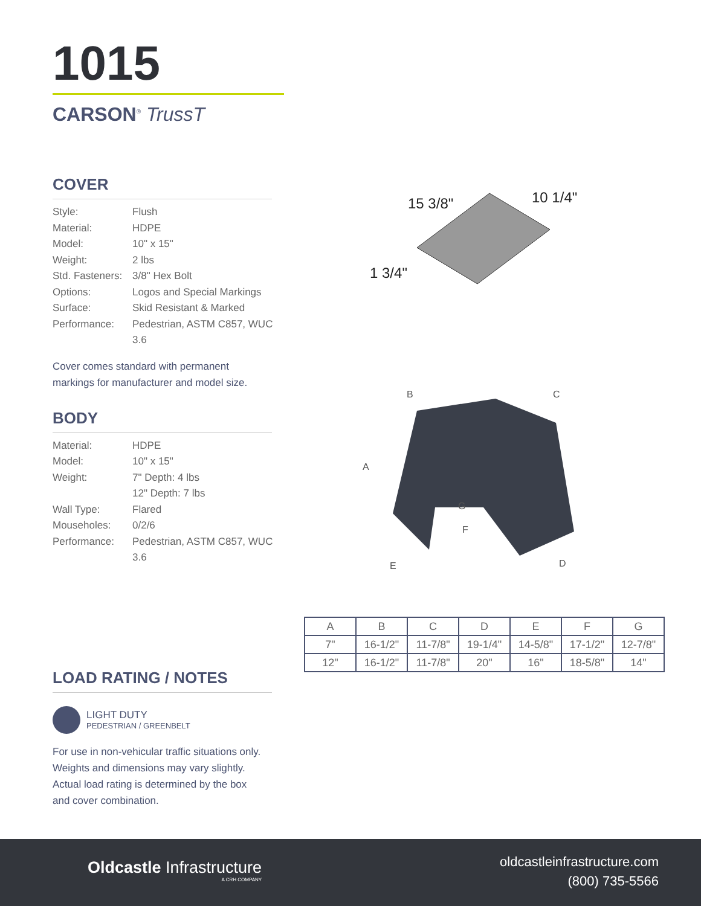1015
CARSON<sup>®</sup> TrussT
COVER
Style: Flush Material: HDPE Model: 10" x 15" Weight: 2 lbs Std. Fasteners: 3/8" Hex Bolt Options: Logos and Special Markings Surface: Skid Resistant & Marked Performance: Pedestrian, ASTM C857, WUC 3.6
Cover comes standard with permanent
markings for manufacturer and model size.
BODY
Material: HDPE Model: 10" x 15" Weight: 7" Depth: 4 lbs 12" Depth: 7 lbs Wall Type: Flared Mouseholes: 0/2/6 Performance: Pedestrian, ASTM C857, WUC 3.6
LOAD RATING / NOTES
LIGHT DUTY
PEDESTRIAN / GREENBELT
For use in non-vehicular traffic situations only.
Weights and dimensions may vary slightly.
Actual load rating is determined by the box
and cover combination.
15 3/8"
10 1/4"
1 3/4"
B
C
A
G
F
E
D
| A | B | C | D | E | F | G |
| --- | --- | --- | --- | --- | --- | --- |
| 7" | 16-1/2" | 11-7/8" | 19-1/4" | 14-5/8" | 17-1/2" | 12-7/8" |
| 12" | 16-1/2" | 11-7/8" | 20" | 16" | 18-5/8" | 14" |
Oldcastle Infrastructure
A CRH COMPANY
oldcastleinfrastructure.com
(800) 735-5566